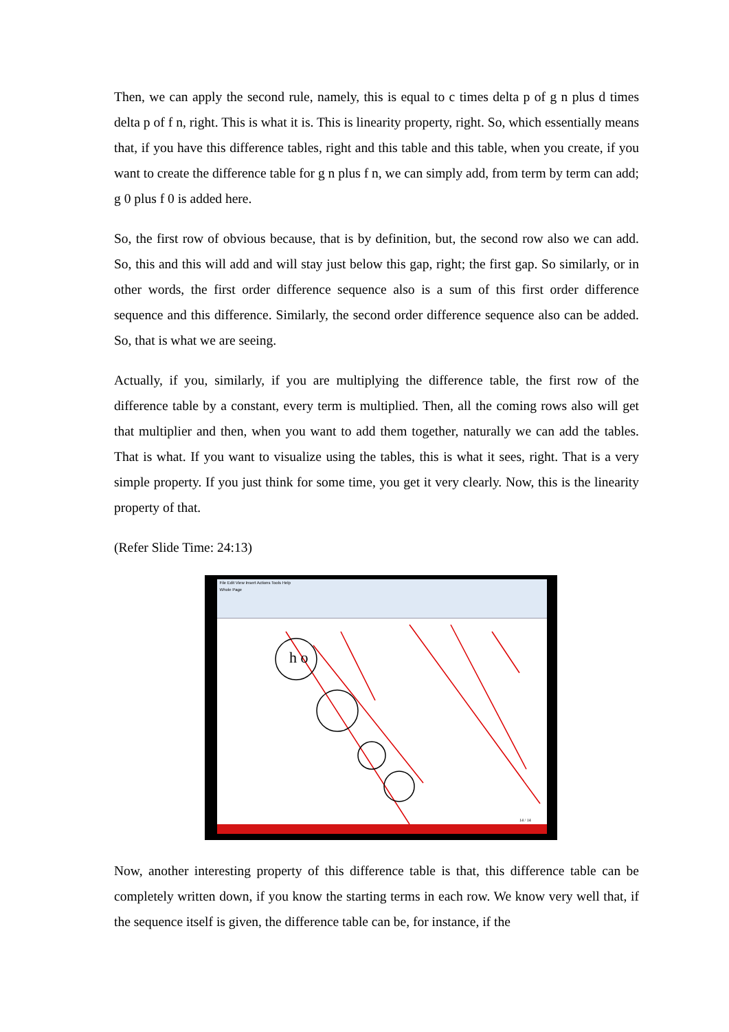Then, we can apply the second rule, namely, this is equal to c times delta p of g n plus d times delta p of f n, right. This is what it is. This is linearity property, right. So, which essentially means that, if you have this difference tables, right and this table and this table, when you create, if you want to create the difference table for g n plus f n, we can simply add, from term by term can add; g 0 plus f 0 is added here.
So, the first row of obvious because, that is by definition, but, the second row also we can add. So, this and this will add and will stay just below this gap, right; the first gap. So similarly, or in other words, the first order difference sequence also is a sum of this first order difference sequence and this difference. Similarly, the second order difference sequence also can be added. So, that is what we are seeing.
Actually, if you, similarly, if you are multiplying the difference table, the first row of the difference table by a constant, every term is multiplied. Then, all the coming rows also will get that multiplier and then, when you want to add them together, naturally we can add the tables. That is what. If you want to visualize using the tables, this is what it sees, right. That is a very simple property. If you just think for some time, you get it very clearly. Now, this is the linearity property of that.
(Refer Slide Time: 24:13)
File Edit View Insert Actions Tools Help
Whole Page
h o
14 / 14
Now, another interesting property of this difference table is that, this difference table can be completely written down, if you know the starting terms in each row. We know very well that, if the sequence itself is given, the difference table can be, for instance, if the